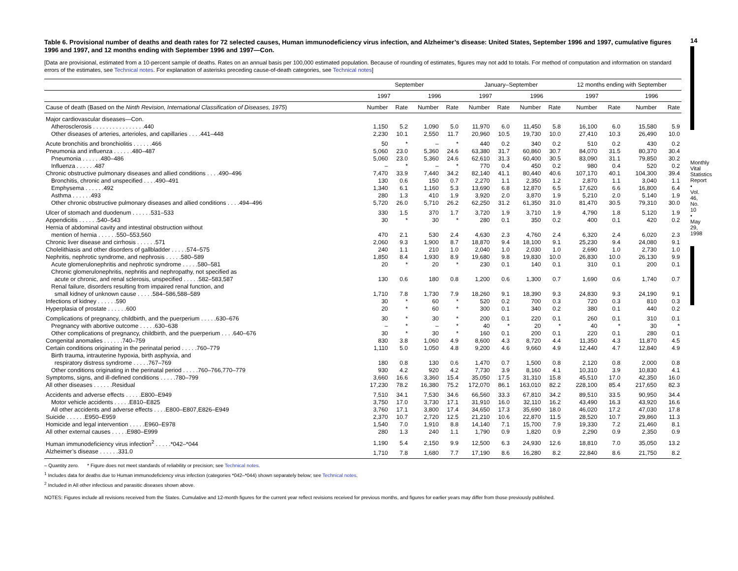Table 6. Provisional number of deaths and death rates for 72 selected causes, Human immunodeficiency virus infection, and Alzheimer’s disease: United States, September 1996 and 1997, cumulative figures 1996 and 1997, and 12 months ending with September 1996 and 1997—Con.
[Data are provisional, estimated from a 10-percent sample of deaths. Rates on an annual basis per 100,000 estimated population. Because of rounding of estimates, figures may not add to totals. For method of computation and information on standard errors of the estimates, see Technical notes. For explanation of asterisks preceding cause-of-death categories, see Technical notes]
| | September | | | | January–September | | | | 12 months ending with September | | | |
| --- | --- | --- | --- | --- | --- | --- | --- | --- | --- | --- | --- | --- |
| | 1997 | | 1996 | | 1997 | | 1996 | | 1997 | | 1996 | |
| Cause of death (Based on the Ninth Revision, International Classification of Diseases, 1975 ) | Number | Rate | Number | Rate | Number | Rate | Number | Rate | Number | Rate | Number | Rate |
| Major cardiovascular diseases—Con. | | | | | | | | | | | | |
| Atherosclerosis . . . . . . . . . . . . . . . .440 | 1,150 | 5.2 | 1,090 | 5.0 | 11,970 | 6.0 | 11,450 | 5.8 | 16,100 | 6.0 | 15,580 | 5.9 |
| Other diseases of arteries, arterioles, and capillaries . . . .441–448 | 2,230 | 10.1 | 2,550 | 11.7 | 20,960 | 10.5 | 19,730 | 10.0 | 27,410 | 10.3 | 26,490 | 10.0 |
| Acute bronchitis and bronchiolitis . . . . . .466 | 50 | * | – | * | 440 | 0.2 | 340 | 0.2 | 510 | 0.2 | 430 | 0.2 |
| Pneumonia and influenza . . . . . .480–487 | 5,060 | 23.0 | 5,360 | 24.6 | 63,380 | 31.7 | 60,860 | 30.7 | 84,070 | 31.5 | 80,370 | 30.4 |
| Pneumonia . . . . . .480–486 | 5,060 | 23.0 | 5,360 | 24.6 | 62,610 | 31.3 | 60,400 | 30.5 | 83,090 | 31.1 | 79,850 | 30.2 |
| Influenza . . . . . .487 | – | * | – | * | 770 | 0.4 | 450 | 0.2 | 980 | 0.4 | 520 | 0.2 |
| Chronic obstructive pulmonary diseases and allied conditions . . . .490–496 | 7,470 | 33.9 | 7,440 | 34.2 | 82,140 | 41.1 | 80,440 | 40.6 | 107,170 | 40.1 | 104,300 | 39.4 |
| Bronchitis, chronic and unspecified . . . .490–491 | 130 | 0.6 | 150 | 0.7 | 2,270 | 1.1 | 2,350 | 1.2 | 2,870 | 1.1 | 3,040 | 1.1 |
| Emphysema . . . . . .492 | 1,340 | 6.1 | 1,160 | 5.3 | 13,690 | 6.8 | 12,870 | 6.5 | 17,620 | 6.6 | 16,800 | 6.4 |
| Asthma . . . . . .493 | 280 | 1.3 | 410 | 1.9 | 3,920 | 2.0 | 3,870 | 1.9 | 5,210 | 2.0 | 5,140 | 1.9 |
| Other chronic obstructive pulmonary diseases and allied conditions . . . .494–496 | 5,720 | 26.0 | 5,710 | 26.2 | 62,250 | 31.2 | 61,350 | 31.0 | 81,470 | 30.5 | 79,310 | 30.0 |
| Ulcer of stomach and duodenum . . . . . .531–533 | 330 | 1.5 | 370 | 1.7 | 3,720 | 1.9 | 3,710 | 1.9 | 4,790 | 1.8 | 5,120 | 1.9 |
| Appendicitis . . . . . .540–543 | 30 | * | 30 | * | 280 | 0.1 | 350 | 0.2 | 400 | 0.1 | 420 | 0.2 |
| Hernia of abdominal cavity and intestinal obstruction without | | | | | | | | | | | | |
| mention of hernia . . . . . .550–553,560 | 470 | 2.1 | 530 | 2.4 | 4,630 | 2.3 | 4,760 | 2.4 | 6,320 | 2.4 | 6,020 | 2.3 |
| Chronic liver disease and cirrhosis . . . . . .571 | 2,060 | 9.3 | 1,900 | 8.7 | 18,870 | 9.4 | 18,100 | 9.1 | 25,230 | 9.4 | 24,080 | 9.1 |
| Cholelithiasis and other disorders of gallbladder . . . . .574–575 | 240 | 1.1 | 210 | 1.0 | 2,040 | 1.0 | 2,030 | 1.0 | 2,690 | 1.0 | 2,730 | 1.0 |
| Nephritis, nephrotic syndrome, and nephrosis . . . . .580–589 | 1,850 | 8.4 | 1,930 | 8.9 | 19,680 | 9.8 | 19,830 | 10.0 | 26,830 | 10.0 | 26,130 | 9.9 |
| Acute glomerulonephritis and nephrotic syndrome . . . . .580–581 | 20 | * | 20 | * | 230 | 0.1 | 140 | 0.1 | 310 | 0.1 | 200 | 0.1 |
| Chronic glomerulonephritis, nephritis and nephropathy, not specified as | | | | | | | | | | | | |
| acute or chronic, and renal sclerosis, unspecified . . . . .582–583,587 | 130 | 0.6 | 180 | 0.8 | 1,200 | 0.6 | 1,300 | 0.7 | 1,690 | 0.6 | 1,740 | 0.7 |
| Renal failure, disorders resulting from impaired renal function, and | | | | | | | | | | | | |
| small kidney of unknown cause . . . . .584–586,588–589 | 1,710 | 7.8 | 1,730 | 7.9 | 18,260 | 9.1 | 18,390 | 9.3 | 24,830 | 9.3 | 24,190 | 9.1 |
| Infections of kidney . . . . . .590 | 30 | * | 60 | * | 520 | 0.2 | 700 | 0.3 | 720 | 0.3 | 810 | 0.3 |
| Hyperplasia of prostate . . . . . .600 | 20 | * | 60 | * | 300 | 0.1 | 340 | 0.2 | 380 | 0.1 | 440 | 0.2 |
| Complications of pregnancy, childbirth, and the puerperium . . . . .630–676 | 30 | * | 30 | * | 200 | 0.1 | 220 | 0.1 | 260 | 0.1 | 310 | 0.1 |
| Pregnancy with abortive outcome . . . . .630–638 | – | * | – | * | 40 | * | 20 | * | 40 | * | 30 | * |
| Other complications of pregnancy, childbirth, and the puerperium . . . .640–676 | 30 | * | 30 | * | 160 | 0.1 | 200 | 0.1 | 220 | 0.1 | 280 | 0.1 |
| Congenital anomalies . . . . . .740–759 | 830 | 3.8 | 1,060 | 4.9 | 8,600 | 4.3 | 8,720 | 4.4 | 11,350 | 4.3 | 11,870 | 4.5 |
| Certain conditions originating in the perinatal period . . . . .760–779 | 1,110 | 5.0 | 1,050 | 4.8 | 9,200 | 4.6 | 9,660 | 4.9 | 12,440 | 4.7 | 12,840 | 4.9 |
| Birth trauma, intrauterine hypoxia, birth asphyxia, and | | | | | | | | | | | | |
| respiratory distress syndrome . . . . .767–769 | 180 | 0.8 | 130 | 0.6 | 1,470 | 0.7 | 1,500 | 0.8 | 2,120 | 0.8 | 2,000 | 0.8 |
| Other conditions originating in the perinatal period . . . . .760–766,770–779 | 930 | 4.2 | 920 | 4.2 | 7,730 | 3.9 | 8,160 | 4.1 | 10,310 | 3.9 | 10,830 | 4.1 |
| Symptoms, signs, and ill-defined conditions . . . . .780–799 | 3,660 | 16.6 | 3,360 | 15.4 | 35,050 | 17.5 | 31,310 | 15.8 | 45,510 | 17.0 | 42,350 | 16.0 |
| All other diseases . . . . . .Residual | 17,230 | 78.2 | 16,380 | 75.2 | 172,070 | 86.1 | 163,010 | 82.2 | 228,100 | 85.4 | 217,650 | 82.3 |
| Accidents and adverse effects . . . . .E800–E949 | 7,510 | 34.1 | 7,530 | 34.6 | 66,560 | 33.3 | 67,810 | 34.2 | 89,510 | 33.5 | 90,950 | 34.4 |
| Motor vehicle accidents . . . . .E810–E825 | 3,750 | 17.0 | 3,730 | 17.1 | 31,910 | 16.0 | 32,110 | 16.2 | 43,490 | 16.3 | 43,920 | 16.6 |
| All other accidents and adverse effects . . . .E800–E807,E826–E949 | 3,760 | 17.1 | 3,800 | 17.4 | 34,650 | 17.3 | 35,690 | 18.0 | 46,020 | 17.2 | 47,030 | 17.8 |
| Suicide . . . . . .E950–E959 | 2,370 | 10.7 | 2,720 | 12.5 | 21,210 | 10.6 | 22,870 | 11.5 | 28,520 | 10.7 | 29,860 | 11.3 |
| Homicide and legal intervention . . . . .E960–E978 | 1,540 | 7.0 | 1,910 | 8.8 | 14,140 | 7.1 | 15,700 | 7.9 | 19,330 | 7.2 | 21,460 | 8.1 |
| All other external causes . . . . .E980–E999 | 280 | 1.3 | 240 | 1.1 | 1,790 | 0.9 | 1,820 | 0.9 | 2,290 | 0.9 | 2,350 | 0.9 |
| Human immunodeficiency virus infection<sup>2</sup> . . . . .*042–*044 | 1,190 | 5.4 | 2,150 | 9.9 | 12,500 | 6.3 | 24,930 | 12.6 | 18,810 | 7.0 | 35,050 | 13.2 |
| Alzheimer’s disease . . . . . .331.0 | 1,710 | 7.8 | 1,680 | 7.7 | 17,190 | 8.6 | 16,280 | 8.2 | 22,840 | 8.6 | 21,750 | 8.2 |
– Quantity zero. * Figure does not meet standards of reliability or precision; see Technical notes.
<sup>1</sup> Includes data for deaths due to Human immunodeficiency virus infection (categories *042–*044) shown separately below; see Technical notes.
<sup>2</sup> Included in All other infectious and parasitic diseases shown above.
NOTES: Figures include all revisions received from the States. Cumulative and 12-month figures for the current year reflect revisions received for previous months, and figures for earlier years may differ from those previously published.
14
Monthly Vital Statistics Report • Vol. 46, No. 10 • May 29, 1998